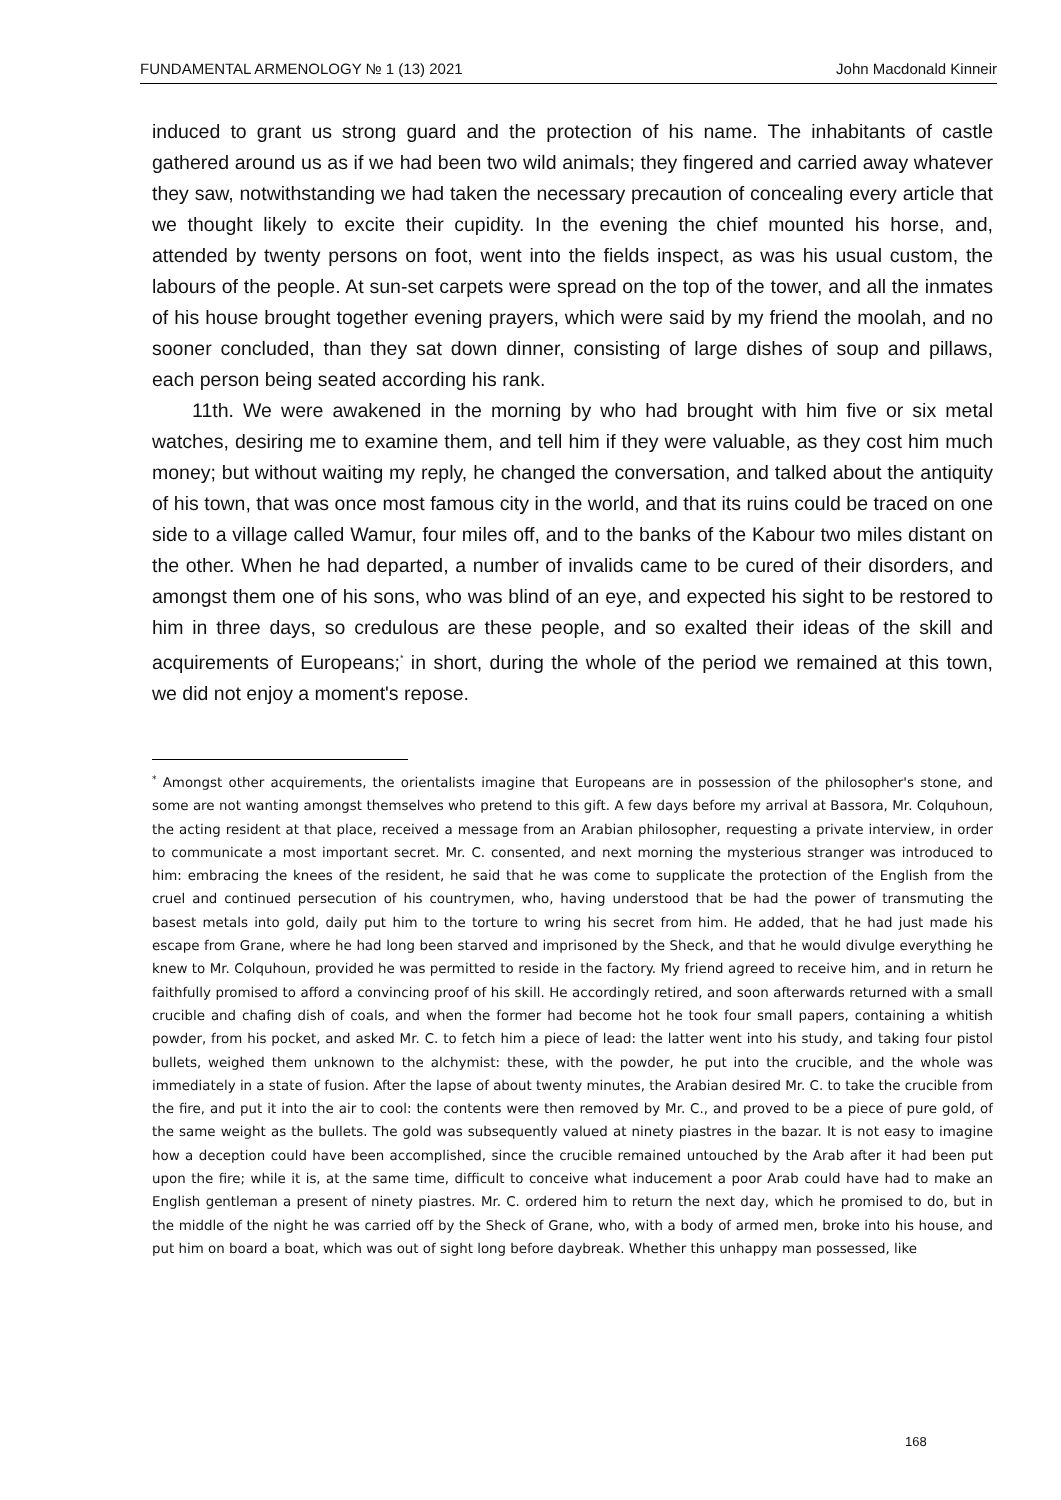FUNDAMENTAL ARMENOLOGY № 1 (13) 2021 John Macdonald Kinneir
induced to grant us strong guard and the protection of his name. The inhabitants of castle gathered around us as if we had been two wild animals; they fingered and carried away whatever they saw, notwithstanding we had taken the necessary precaution of concealing every article that we thought likely to excite their cupidity. In the evening the chief mounted his horse, and, attended by twenty persons on foot, went into the fields inspect, as was his usual custom, the labours of the people. At sun-set carpets were spread on the top of the tower, and all the inmates of his house brought together evening prayers, which were said by my friend the moolah, and no sooner concluded, than they sat down dinner, consisting of large dishes of soup and pillaws, each person being seated according his rank.
11th. We were awakened in the morning by who had brought with him five or six metal watches, desiring me to examine them, and tell him if they were valuable, as they cost him much money; but without waiting my reply, he changed the conversation, and talked about the antiquity of his town, that was once most famous city in the world, and that its ruins could be traced on one side to a village called Wamur, four miles off, and to the banks of the Kabour two miles distant on the other. When he had departed, a number of invalids came to be cured of their disorders, and amongst them one of his sons, who was blind of an eye, and expected his sight to be restored to him in three days, so credulous are these people, and so exalted their ideas of the skill and acquirements of Europeans;<sup>*</sup> in short, during the whole of the period we remained at this town, we did not enjoy a moment's repose.
<sup>*</sup> Amongst other acquirements, the orientalists imagine that Europeans are in possession of the philosopher's stone, and some are not wanting amongst themselves who pretend to this gift. A few days before my arrival at Bassora, Mr. Colquhoun, the acting resident at that place, received a message from an Arabian philosopher, requesting a private interview, in order to communicate a most important secret. Mr. C. consented, and next morning the mysterious stranger was introduced to him: embracing the knees of the resident, he said that he was come to supplicate the protection of the English from the cruel and continued persecution of his countrymen, who, having understood that be had the power of transmuting the basest metals into gold, daily put him to the torture to wring his secret from him. He added, that he had just made his escape from Grane, where he had long been starved and imprisoned by the Sheck, and that he would divulge everything he knew to Mr. Colquhoun, provided he was permitted to reside in the factory. My friend agreed to receive him, and in return he faithfully promised to afford a convincing proof of his skill. He accordingly retired, and soon afterwards returned with a small crucible and chafing dish of coals, and when the former had become hot he took four small papers, containing a whitish powder, from his pocket, and asked Mr. C. to fetch him a piece of lead: the latter went into his study, and taking four pistol bullets, weighed them unknown to the alchymist: these, with the powder, he put into the crucible, and the whole was immediately in a state of fusion. After the lapse of about twenty minutes, the Arabian desired Mr. C. to take the crucible from the fire, and put it into the air to cool: the contents were then removed by Mr. C., and proved to be a piece of pure gold, of the same weight as the bullets. The gold was subsequently valued at ninety piastres in the bazar. It is not easy to imagine how a deception could have been accomplished, since the crucible remained untouched by the Arab after it had been put upon the fire; while it is, at the same time, difficult to conceive what inducement a poor Arab could have had to make an English gentleman a present of ninety piastres. Mr. C. ordered him to return the next day, which he promised to do, but in the middle of the night he was carried off by the Sheck of Grane, who, with a body of armed men, broke into his house, and put him on board a boat, which was out of sight long before daybreak. Whether this unhappy man possessed, like
168